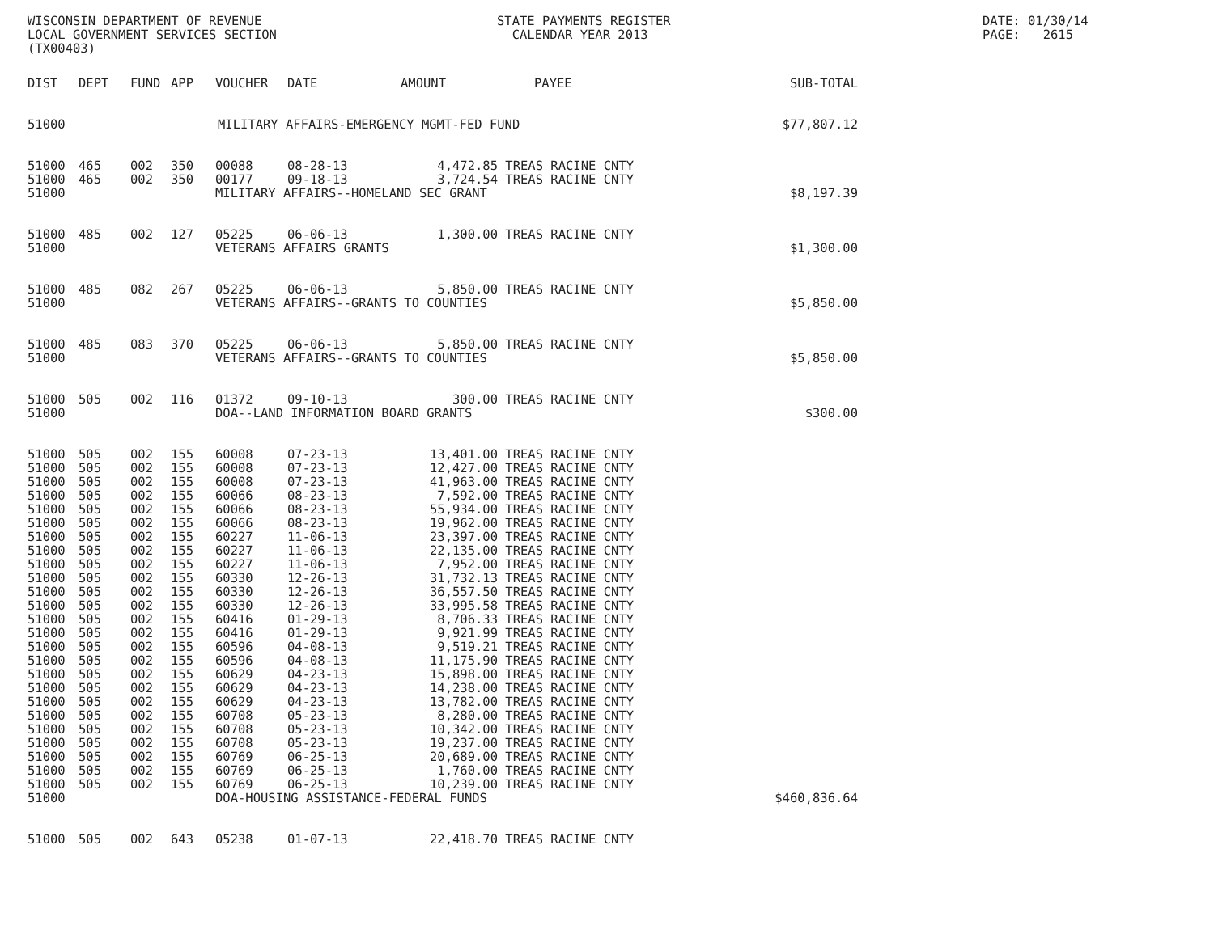WISCONSIN DEPARTMENT OF REVENUE LOCAL GOVERNMENT SERVICES SECTION (TX00403)
STATE PAYMENTS REGISTER CALENDAR YEAR 2013
DATE: 01/30/14 PAGE: 2615
| DIST | DEPT | FUND | APP | VOUCHER | DATE | AMOUNT | PAYEE | SUB-TOTAL |
| --- | --- | --- | --- | --- | --- | --- | --- | --- |
| 51000 | | | | MILITARY AFFAIRS-EMERGENCY MGMT-FED FUND | | | | $77,807.12 |
| 51000 | 465 | 002 | 350 | 00088 | 08-28-13 | 4,472.85 | TREAS RACINE CNTY | |
| 51000 | 465 | 002 | 350 | 00177 | 09-18-13 | 3,724.54 | TREAS RACINE CNTY | |
| 51000 | | | | MILITARY AFFAIRS--HOMELAND SEC GRANT | | | | $8,197.39 |
| 51000 | 485 | 002 | 127 | 05225 | 06-06-13 | 1,300.00 | TREAS RACINE CNTY | |
| 51000 | | | | VETERANS AFFAIRS GRANTS | | | | $1,300.00 |
| 51000 | 485 | 082 | 267 | 05225 | 06-06-13 | 5,850.00 | TREAS RACINE CNTY | |
| 51000 | | | | VETERANS AFFAIRS--GRANTS TO COUNTIES | | | | $5,850.00 |
| 51000 | 485 | 083 | 370 | 05225 | 06-06-13 | 5,850.00 | TREAS RACINE CNTY | |
| 51000 | | | | VETERANS AFFAIRS--GRANTS TO COUNTIES | | | | $5,850.00 |
| 51000 | 505 | 002 | 116 | 01372 | 09-10-13 | 300.00 | TREAS RACINE CNTY | |
| 51000 | | | | DOA--LAND INFORMATION BOARD GRANTS | | | | $300.00 |
| 51000 | 505 | 002 | 155 | 60008 | 07-23-13 | 13,401.00 | TREAS RACINE CNTY | |
| 51000 | 505 | 002 | 155 | 60008 | 07-23-13 | 12,427.00 | TREAS RACINE CNTY | |
| 51000 | 505 | 002 | 155 | 60008 | 07-23-13 | 41,963.00 | TREAS RACINE CNTY | |
| 51000 | 505 | 002 | 155 | 60066 | 08-23-13 | 7,592.00 | TREAS RACINE CNTY | |
| 51000 | 505 | 002 | 155 | 60066 | 08-23-13 | 55,934.00 | TREAS RACINE CNTY | |
| 51000 | 505 | 002 | 155 | 60066 | 08-23-13 | 19,962.00 | TREAS RACINE CNTY | |
| 51000 | 505 | 002 | 155 | 60227 | 11-06-13 | 23,397.00 | TREAS RACINE CNTY | |
| 51000 | 505 | 002 | 155 | 60227 | 11-06-13 | 22,135.00 | TREAS RACINE CNTY | |
| 51000 | 505 | 002 | 155 | 60227 | 11-06-13 | 7,952.00 | TREAS RACINE CNTY | |
| 51000 | 505 | 002 | 155 | 60330 | 12-26-13 | 31,732.13 | TREAS RACINE CNTY | |
| 51000 | 505 | 002 | 155 | 60330 | 12-26-13 | 36,557.50 | TREAS RACINE CNTY | |
| 51000 | 505 | 002 | 155 | 60330 | 12-26-13 | 33,995.58 | TREAS RACINE CNTY | |
| 51000 | 505 | 002 | 155 | 60416 | 01-29-13 | 8,706.33 | TREAS RACINE CNTY | |
| 51000 | 505 | 002 | 155 | 60416 | 01-29-13 | 9,921.99 | TREAS RACINE CNTY | |
| 51000 | 505 | 002 | 155 | 60596 | 04-08-13 | 9,519.21 | TREAS RACINE CNTY | |
| 51000 | 505 | 002 | 155 | 60596 | 04-08-13 | 11,175.90 | TREAS RACINE CNTY | |
| 51000 | 505 | 002 | 155 | 60629 | 04-23-13 | 15,898.00 | TREAS RACINE CNTY | |
| 51000 | 505 | 002 | 155 | 60629 | 04-23-13 | 14,238.00 | TREAS RACINE CNTY | |
| 51000 | 505 | 002 | 155 | 60629 | 04-23-13 | 13,782.00 | TREAS RACINE CNTY | |
| 51000 | 505 | 002 | 155 | 60708 | 05-23-13 | 8,280.00 | TREAS RACINE CNTY | |
| 51000 | 505 | 002 | 155 | 60708 | 05-23-13 | 10,342.00 | TREAS RACINE CNTY | |
| 51000 | 505 | 002 | 155 | 60708 | 05-23-13 | 19,237.00 | TREAS RACINE CNTY | |
| 51000 | 505 | 002 | 155 | 60769 | 06-25-13 | 20,689.00 | TREAS RACINE CNTY | |
| 51000 | 505 | 002 | 155 | 60769 | 06-25-13 | 1,760.00 | TREAS RACINE CNTY | |
| 51000 | 505 | 002 | 155 | 60769 | 06-25-13 | 10,239.00 | TREAS RACINE CNTY | |
| 51000 | | | | DOA-HOUSING ASSISTANCE-FEDERAL FUNDS | | | | $460,836.64 |
| 51000 | 505 | 002 | 643 | 05238 | 01-07-13 | 22,418.70 | TREAS RACINE CNTY | |